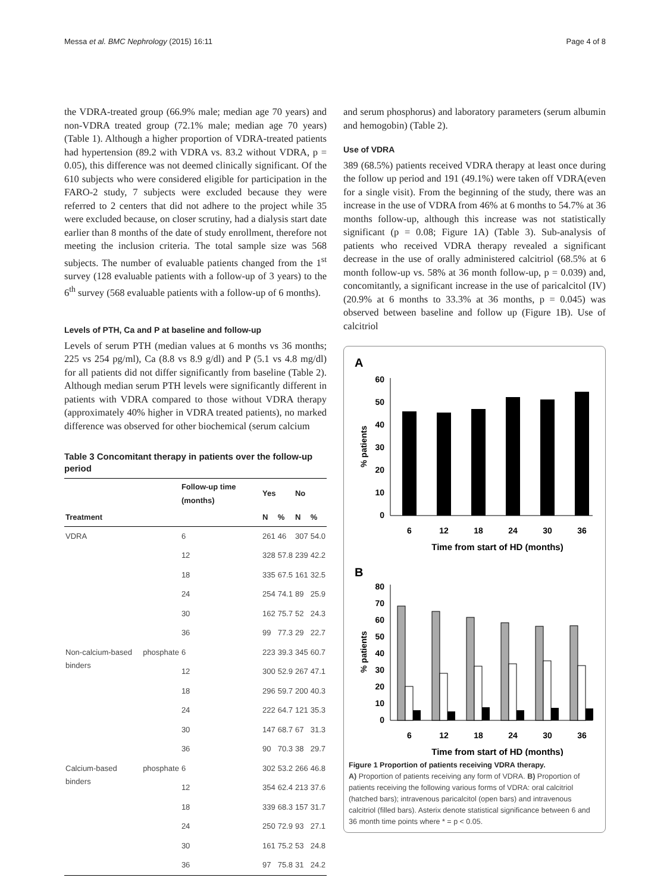Messa et al. BMC Nephrology (2015) 16:11 Page 4 of 8
the VDRA-treated group (66.9% male; median age 70 years) and non-VDRA treated group (72.1% male; median age 70 years) (Table 1). Although a higher proportion of VDRA-treated patients had hypertension (89.2 with VDRA vs. 83.2 without VDRA, p = 0.05), this difference was not deemed clinically significant. Of the 610 subjects who were considered eligible for participation in the FARO-2 study, 7 subjects were excluded because they were referred to 2 centers that did not adhere to the project while 35 were excluded because, on closer scrutiny, had a dialysis start date earlier than 8 months of the date of study enrollment, therefore not meeting the inclusion criteria. The total sample size was 568 subjects. The number of evaluable patients changed from the 1<sup>st</sup> survey (128 evaluable patients with a follow-up of 3 years) to the 6<sup>th</sup> survey (568 evaluable patients with a follow-up of 6 months).
Levels of PTH, Ca and P at baseline and follow-up
Levels of serum PTH (median values at 6 months vs 36 months; 225 vs 254 pg/ml), Ca (8.8 vs 8.9 g/dl) and P (5.1 vs 4.8 mg/dl) for all patients did not differ significantly from baseline (Table 2). Although median serum PTH levels were significantly different in patients with VDRA compared to those without VDRA therapy (approximately 40% higher in VDRA treated patients), no marked difference was observed for other biochemical (serum calcium
Table 3 Concomitant therapy in patients over the follow-up period
| | Follow-up time (months) | Yes | | No | |
| --- | --- | --- | --- | --- | --- |
| Treatment | | N | % | N | % |
| VDRA | 6 | 261 | 46 | 307 | 54.0 |
| | 12 | 328 | 57.8 | 239 | 42.2 |
| | 18 | 335 | 67.5 | 161 | 32.5 |
| | 24 | 254 | 74.1 | 89 | 25.9 |
| | 30 | 162 | 75.7 | 52 | 24.3 |
| | 36 | 99 | 77.3 | 29 | 22.7 |
| Non-calcium-based phosphate binders | 6 | 223 | 39.3 | 345 | 60.7 |
| | 12 | 300 | 52.9 | 267 | 47.1 |
| | 18 | 296 | 59.7 | 200 | 40.3 |
| | 24 | 222 | 64.7 | 121 | 35.3 |
| | 30 | 147 | 68.7 | 67 | 31.3 |
| | 36 | 90 | 70.3 | 38 | 29.7 |
| Calcium-based phosphate binders | 6 | 302 | 53.2 | 266 | 46.8 |
| | 12 | 354 | 62.4 | 213 | 37.6 |
| | 18 | 339 | 68.3 | 157 | 31.7 |
| | 24 | 250 | 72.9 | 93 | 27.1 |
| | 30 | 161 | 75.2 | 53 | 24.8 |
| | 36 | 97 | 75.8 | 31 | 24.2 |
and serum phosphorus) and laboratory parameters (serum albumin and hemogobin) (Table 2).
Use of VDRA
389 (68.5%) patients received VDRA therapy at least once during the follow up period and 191 (49.1%) were taken off VDRA(even for a single visit). From the beginning of the study, there was an increase in the use of VDRA from 46% at 6 months to 54.7% at 36 months follow-up, although this increase was not statistically significant (p = 0.08; Figure 1A) (Table 3). Sub-analysis of patients who received VDRA therapy revealed a significant decrease in the use of orally administered calcitriol (68.5% at 6 month follow-up vs. 58% at 36 month follow-up, p = 0.039) and, concomitantly, a significant increase in the use of paricalcitol (IV) (20.9% at 6 months to 33.3% at 36 months, p = 0.045) was observed between baseline and follow up (Figure 1B). Use of calcitriol
A
60
50
40
30
20
10
0
% patients
6
12
18
24
30
36
Time from start of HD (months)
B
80
70
60
50
40
30
20
10
0
% patients
6
12
18
24
30
36
Time from start of HD (months)
Figure 1 Proportion of patients receiving VDRA therapy.
A) Proportion of patients receiving any form of VDRA. B) Proportion of patients receiving the following various forms of VDRA: oral calcitriol (hatched bars); intravenous paricalcitol (open bars) and intravenous calcitriol (filled bars). Asterix denote statistical significance between 6 and 36 month time points where * = p < 0.05.